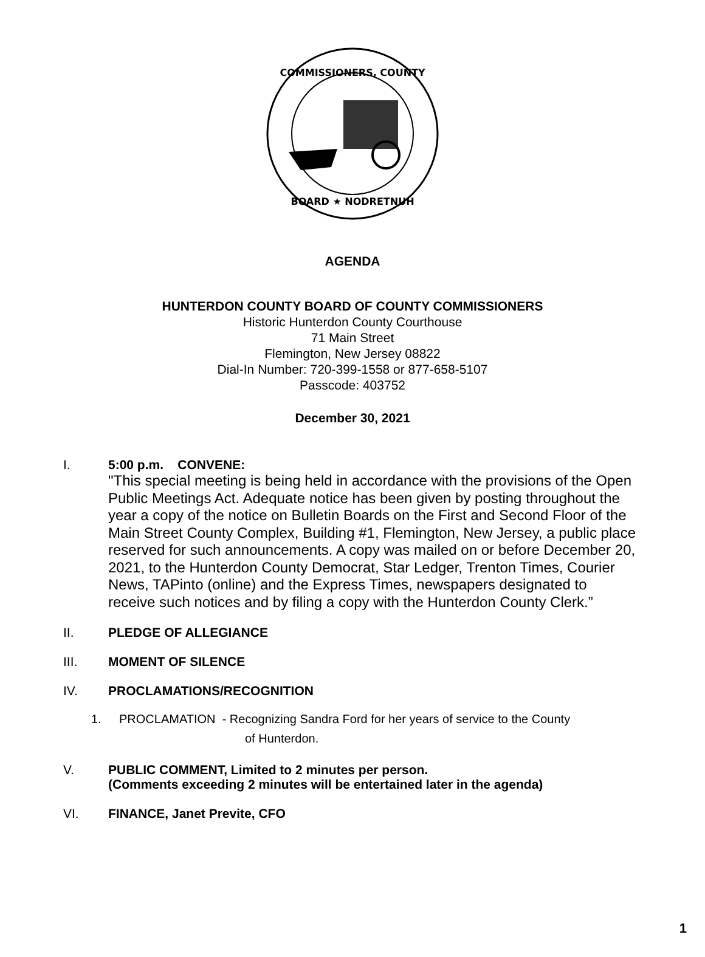COMMISSIONERS, COUNTY
BOARD ★ NODRETNUH
AGENDA
HUNTERDON COUNTY BOARD OF COUNTY COMMISSIONERS
Historic Hunterdon County Courthouse
71 Main Street
Flemington, New Jersey 08822
Dial-In Number: 720-399-1558 or 877-658-5107
Passcode: 403752
December 30, 2021
I. 5:00 p.m. CONVENE:
"This special meeting is being held in accordance with the provisions of the Open Public Meetings Act. Adequate notice has been given by posting throughout the year a copy of the notice on Bulletin Boards on the First and Second Floor of the Main Street County Complex, Building #1, Flemington, New Jersey, a public place reserved for such announcements. A copy was mailed on or before December 20, 2021, to the Hunterdon County Democrat, Star Ledger, Trenton Times, Courier News, TAPinto (online) and the Express Times, newspapers designated to receive such notices and by filing a copy with the Hunterdon County Clerk.”
II. PLEDGE OF ALLEGIANCE
III. MOMENT OF SILENCE
IV. PROCLAMATIONS/RECOGNITION
1. PROCLAMATION - Recognizing Sandra Ford for her years of service to the County
of Hunterdon.
V. PUBLIC COMMENT, Limited to 2 minutes per person.
(Comments exceeding 2 minutes will be entertained later in the agenda)
VI. FINANCE, Janet Previte, CFO
1